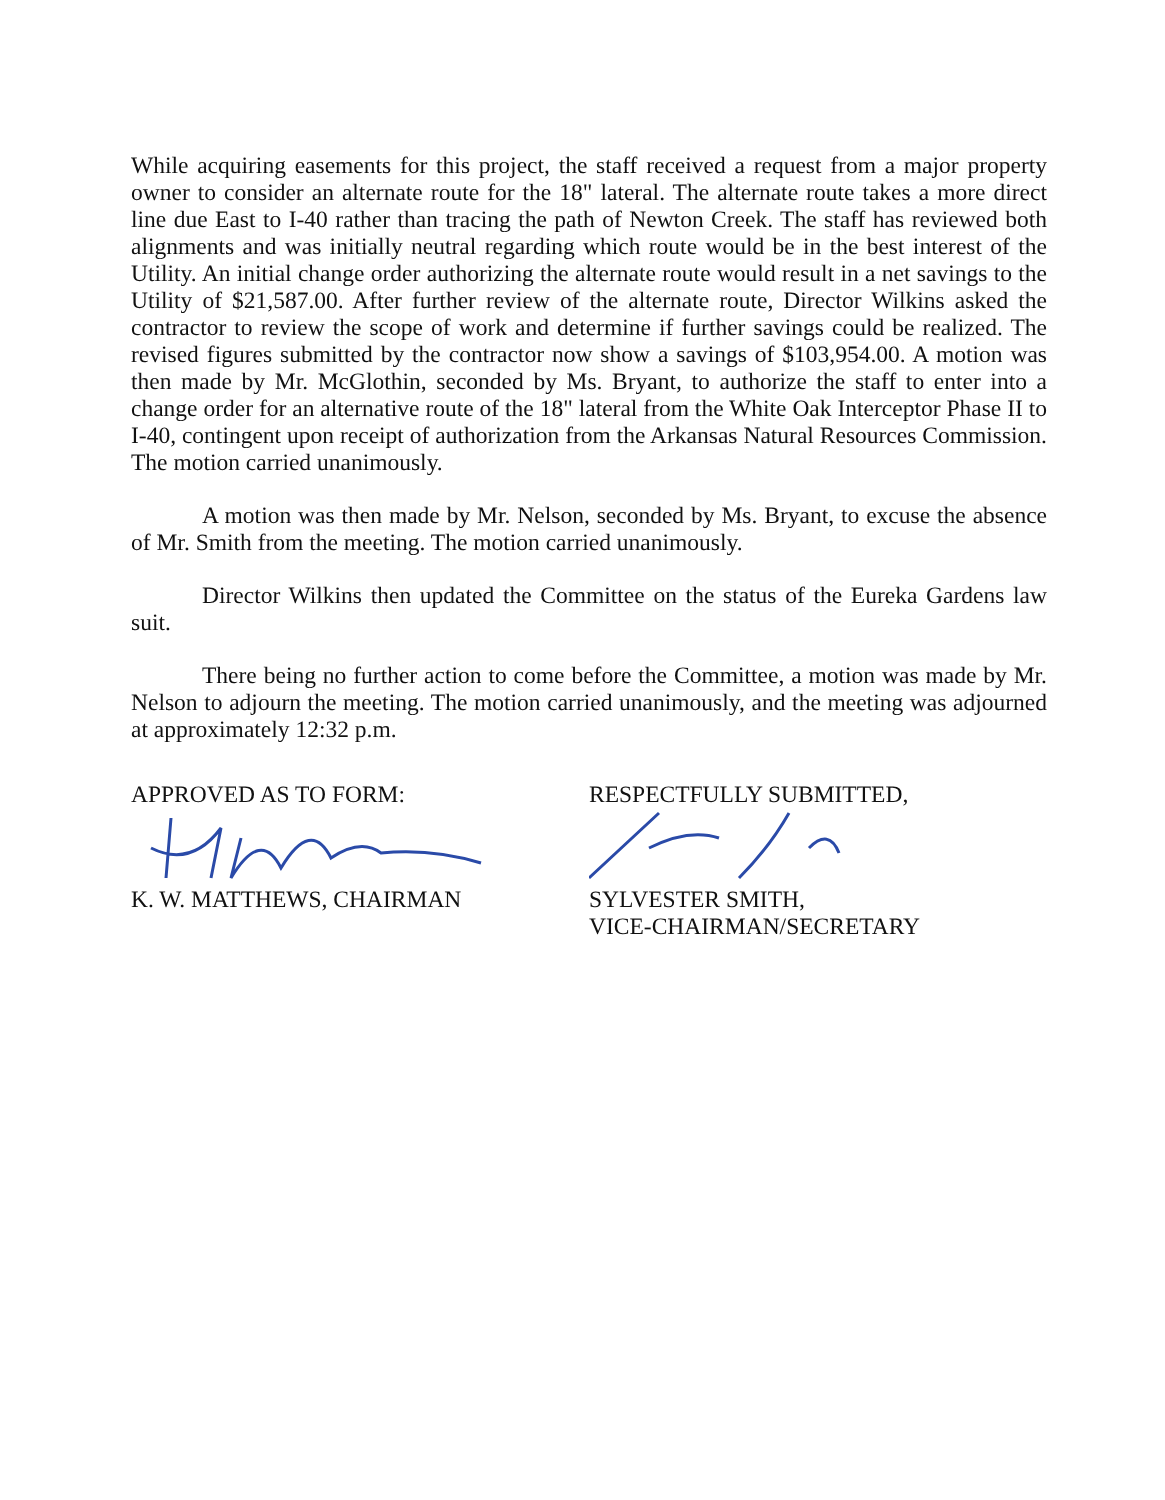While acquiring easements for this project, the staff received a request from a major property owner to consider an alternate route for the 18" lateral. The alternate route takes a more direct line due East to I-40 rather than tracing the path of Newton Creek. The staff has reviewed both alignments and was initially neutral regarding which route would be in the best interest of the Utility. An initial change order authorizing the alternate route would result in a net savings to the Utility of $21,587.00. After further review of the alternate route, Director Wilkins asked the contractor to review the scope of work and determine if further savings could be realized. The revised figures submitted by the contractor now show a savings of $103,954.00. A motion was then made by Mr. McGlothin, seconded by Ms. Bryant, to authorize the staff to enter into a change order for an alternative route of the 18" lateral from the White Oak Interceptor Phase II to I-40, contingent upon receipt of authorization from the Arkansas Natural Resources Commission. The motion carried unanimously.
A motion was then made by Mr. Nelson, seconded by Ms. Bryant, to excuse the absence of Mr. Smith from the meeting. The motion carried unanimously.
Director Wilkins then updated the Committee on the status of the Eureka Gardens law suit.
There being no further action to come before the Committee, a motion was made by Mr. Nelson to adjourn the meeting. The motion carried unanimously, and the meeting was adjourned at approximately 12:32 p.m.
APPROVED AS TO FORM:
K. W. MATTHEWS, CHAIRMAN
RESPECTFULLY SUBMITTED,
SYLVESTER SMITH,
VICE-CHAIRMAN/SECRETARY